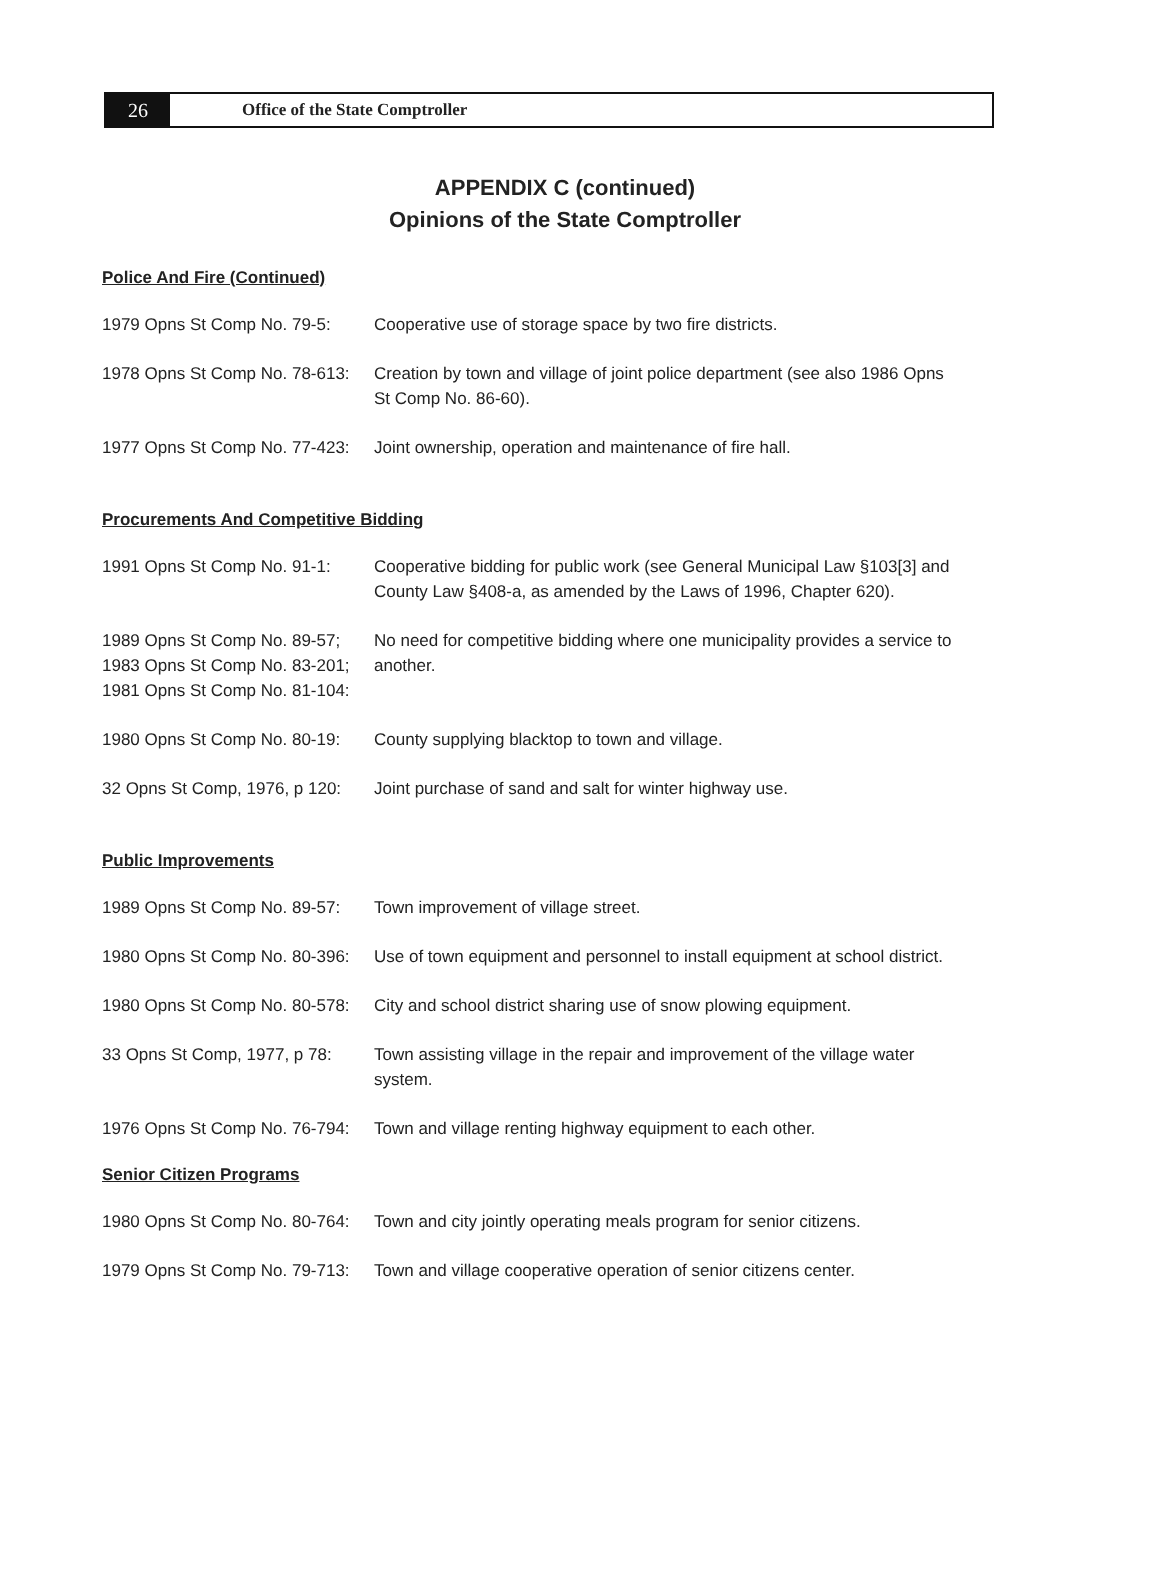26
Office of the State Comptroller
APPENDIX C (continued)
Opinions of the State Comptroller
Police And Fire (Continued)
1979 Opns St Comp No. 79-5:
Cooperative use of storage space by two fire districts.
1978 Opns St Comp No. 78-613:
Creation by town and village of joint police department (see also 1986 Opns St Comp No. 86-60).
1977 Opns St Comp No. 77-423:
Joint ownership, operation and maintenance of fire hall.
Procurements And Competitive Bidding
1991 Opns St Comp No. 91-1:
Cooperative bidding for public work (see General Municipal Law §103[3] and County Law §408-a, as amended by the Laws of 1996, Chapter 620).
1989 Opns St Comp No. 89-57;
1983 Opns St Comp No. 83-201;
1981 Opns St Comp No. 81-104:
No need for competitive bidding where one municipality provides a service to another.
1980 Opns St Comp No. 80-19:
County supplying blacktop to town and village.
32 Opns St Comp, 1976, p 120:
Joint purchase of sand and salt for winter highway use.
Public Improvements
1989 Opns St Comp No. 89-57:
Town improvement of village street.
1980 Opns St Comp No. 80-396:
Use of town equipment and personnel to install equipment at school district.
1980 Opns St Comp No. 80-578:
City and school district sharing use of snow plowing equipment.
33 Opns St Comp, 1977, p 78:
Town assisting village in the repair and improvement of the village water system.
1976 Opns St Comp No. 76-794:
Town and village renting highway equipment to each other.
Senior Citizen Programs
1980 Opns St Comp No. 80-764:
Town and city jointly operating meals program for senior citizens.
1979 Opns St Comp No. 79-713:
Town and village cooperative operation of senior citizens center.